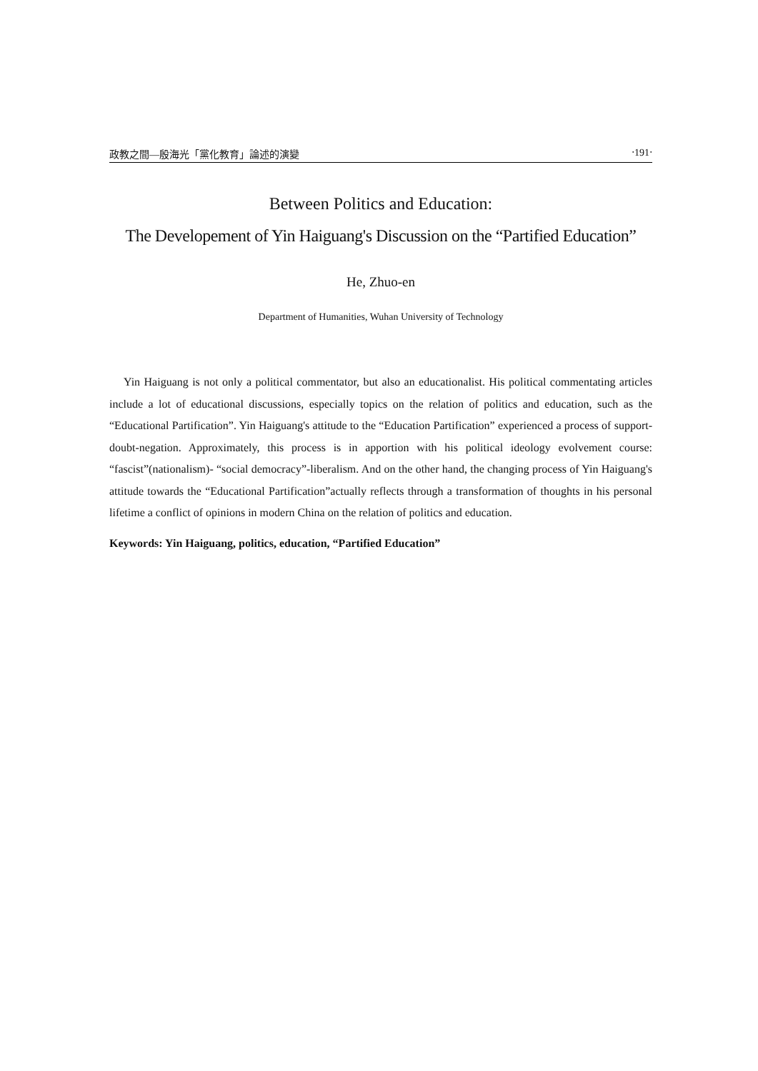政教之間—殷海光「黨化教育」論述的演變 ‧191‧
Between Politics and Education:
The Developement of Yin Haiguang's Discussion on the “Partified Education”
He, Zhuo-en
Department of Humanities, Wuhan University of Technology
Yin Haiguang is not only a political commentator, but also an educationalist. His political commentating articles include a lot of educational discussions, especially topics on the relation of politics and education, such as the “Educational Partification”. Yin Haiguang's attitude to the “Education Partification” experienced a process of support-doubt-negation. Approximately, this process is in apportion with his political ideology evolvement course: “fascist”(nationalism)- “social democracy”-liberalism. And on the other hand, the changing process of Yin Haiguang's attitude towards the “Educational Partification”actually reflects through a transformation of thoughts in his personal lifetime a conflict of opinions in modern China on the relation of politics and education.
Keywords: Yin Haiguang, politics, education, “Partified Education”